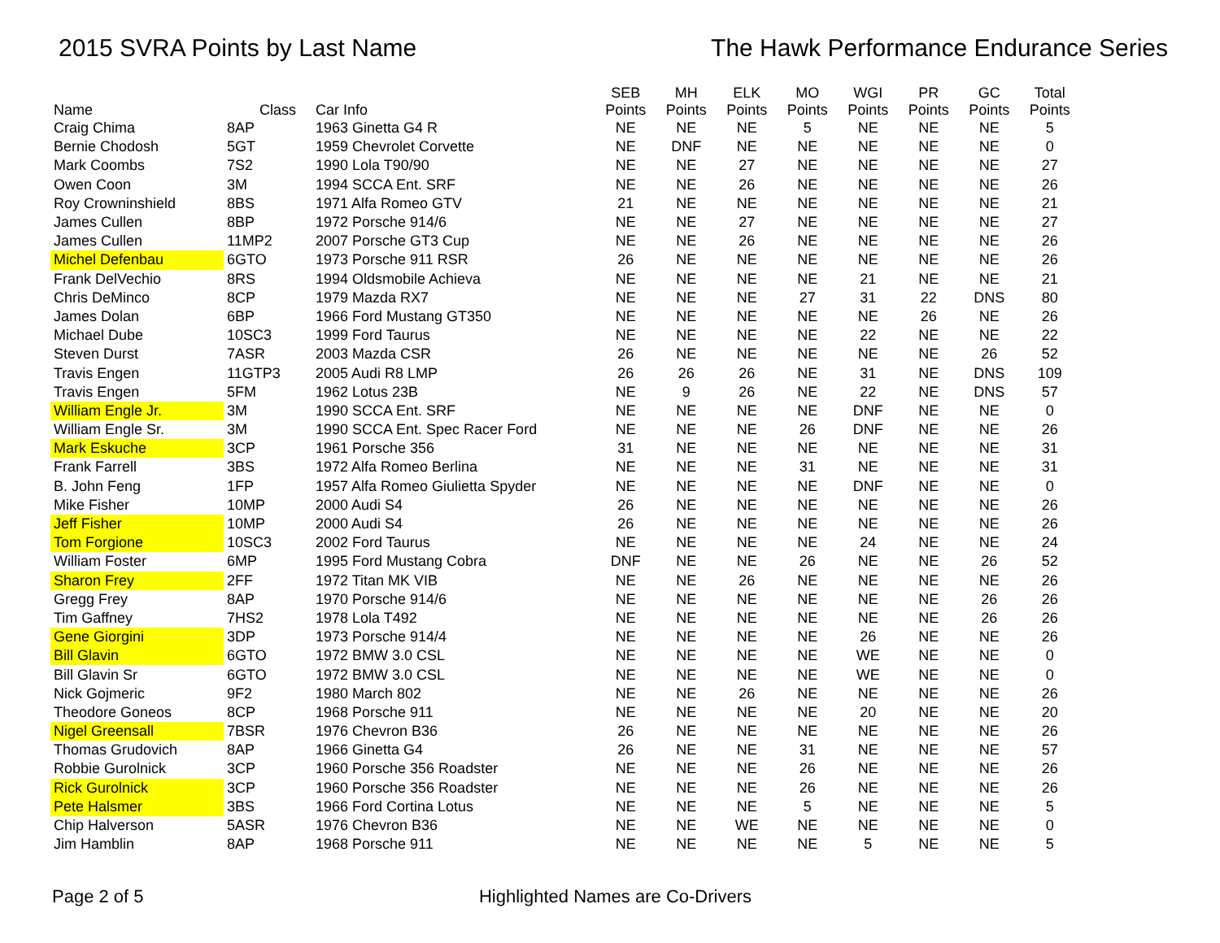2015 SVRA Points by Last Name The Hawk Performance Endurance Series
| Name | Class | Car Info | SEB Points | MH Points | ELK Points | MO Points | WGI Points | PR Points | GC Points | Total Points |
| --- | --- | --- | --- | --- | --- | --- | --- | --- | --- | --- |
| Craig Chima | 8AP | 1963 Ginetta G4 R | NE | NE | NE | 5 | NE | NE | NE | 5 |
| Bernie Chodosh | 5GT | 1959 Chevrolet Corvette | NE | DNF | NE | NE | NE | NE | NE | 0 |
| Mark Coombs | 7S2 | 1990 Lola T90/90 | NE | NE | 27 | NE | NE | NE | NE | 27 |
| Owen Coon | 3M | 1994 SCCA Ent. SRF | NE | NE | 26 | NE | NE | NE | NE | 26 |
| Roy Crowninshield | 8BS | 1971 Alfa Romeo GTV | 21 | NE | NE | NE | NE | NE | NE | 21 |
| James Cullen | 8BP | 1972 Porsche 914/6 | NE | NE | 27 | NE | NE | NE | NE | 27 |
| James Cullen | 11MP2 | 2007 Porsche GT3 Cup | NE | NE | 26 | NE | NE | NE | NE | 26 |
| Michel Defenbau | 6GTO | 1973 Porsche 911 RSR | 26 | NE | NE | NE | NE | NE | NE | 26 |
| Frank DelVechio | 8RS | 1994 Oldsmobile Achieva | NE | NE | NE | NE | 21 | NE | NE | 21 |
| Chris DeMinco | 8CP | 1979 Mazda RX7 | NE | NE | NE | 27 | 31 | 22 | DNS | 80 |
| James Dolan | 6BP | 1966 Ford Mustang GT350 | NE | NE | NE | NE | NE | 26 | NE | 26 |
| Michael Dube | 10SC3 | 1999 Ford Taurus | NE | NE | NE | NE | 22 | NE | NE | 22 |
| Steven Durst | 7ASR | 2003 Mazda CSR | 26 | NE | NE | NE | NE | NE | 26 | 52 |
| Travis Engen | 11GTP3 | 2005 Audi R8 LMP | 26 | 26 | 26 | NE | 31 | NE | DNS | 109 |
| Travis Engen | 5FM | 1962 Lotus 23B | NE | 9 | 26 | NE | 22 | NE | DNS | 57 |
| William Engle Jr. | 3M | 1990 SCCA Ent. SRF | NE | NE | NE | NE | DNF | NE | NE | 0 |
| William Engle Sr. | 3M | 1990 SCCA Ent. Spec Racer Ford | NE | NE | NE | 26 | DNF | NE | NE | 26 |
| Mark Eskuche | 3CP | 1961 Porsche 356 | 31 | NE | NE | NE | NE | NE | NE | 31 |
| Frank Farrell | 3BS | 1972 Alfa Romeo Berlina | NE | NE | NE | 31 | NE | NE | NE | 31 |
| B. John Feng | 1FP | 1957 Alfa Romeo Giulietta Spyder | NE | NE | NE | NE | DNF | NE | NE | 0 |
| Mike Fisher | 10MP | 2000 Audi S4 | 26 | NE | NE | NE | NE | NE | NE | 26 |
| Jeff Fisher | 10MP | 2000 Audi S4 | 26 | NE | NE | NE | NE | NE | NE | 26 |
| Tom Forgione | 10SC3 | 2002 Ford Taurus | NE | NE | NE | NE | 24 | NE | NE | 24 |
| William Foster | 6MP | 1995 Ford Mustang Cobra | DNF | NE | NE | 26 | NE | NE | 26 | 52 |
| Sharon Frey | 2FF | 1972 Titan MK VIB | NE | NE | 26 | NE | NE | NE | NE | 26 |
| Gregg Frey | 8AP | 1970 Porsche 914/6 | NE | NE | NE | NE | NE | NE | 26 | 26 |
| Tim Gaffney | 7HS2 | 1978 Lola T492 | NE | NE | NE | NE | NE | NE | 26 | 26 |
| Gene Giorgini | 3DP | 1973 Porsche 914/4 | NE | NE | NE | NE | 26 | NE | NE | 26 |
| Bill Glavin | 6GTO | 1972 BMW 3.0 CSL | NE | NE | NE | NE | WE | NE | NE | 0 |
| Bill Glavin Sr | 6GTO | 1972 BMW 3.0 CSL | NE | NE | NE | NE | WE | NE | NE | 0 |
| Nick Gojmeric | 9F2 | 1980 March 802 | NE | NE | 26 | NE | NE | NE | NE | 26 |
| Theodore Goneos | 8CP | 1968 Porsche 911 | NE | NE | NE | NE | 20 | NE | NE | 20 |
| Nigel Greensall | 7BSR | 1976 Chevron B36 | 26 | NE | NE | NE | NE | NE | NE | 26 |
| Thomas Grudovich | 8AP | 1966 Ginetta G4 | 26 | NE | NE | 31 | NE | NE | NE | 57 |
| Robbie Gurolnick | 3CP | 1960 Porsche 356 Roadster | NE | NE | NE | 26 | NE | NE | NE | 26 |
| Rick Gurolnick | 3CP | 1960 Porsche 356 Roadster | NE | NE | NE | 26 | NE | NE | NE | 26 |
| Pete Halsmer | 3BS | 1966 Ford Cortina Lotus | NE | NE | NE | 5 | NE | NE | NE | 5 |
| Chip Halverson | 5ASR | 1976 Chevron B36 | NE | NE | WE | NE | NE | NE | NE | 0 |
| Jim Hamblin | 8AP | 1968 Porsche 911 | NE | NE | NE | NE | 5 | NE | NE | 5 |
Page 2 of 5 Highlighted Names are Co-Drivers